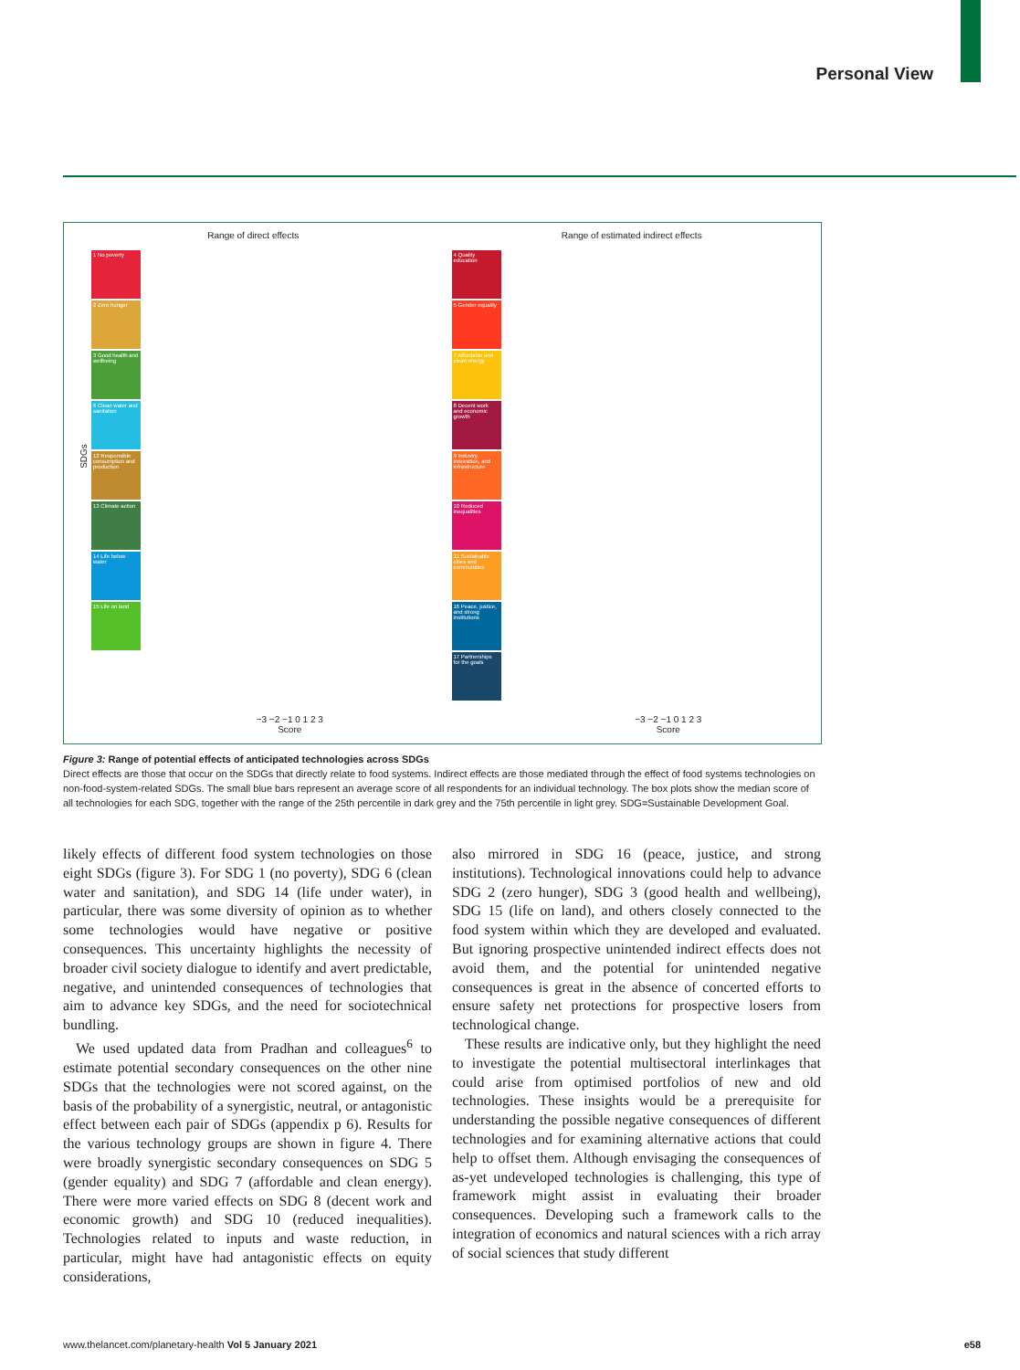Personal View
Range of direct effects
1 No poverty
2 Zero hunger
3 Good health and wellbeing
6 Clean water and sanitation
12 Responsible consumption and production
13 Climate action
14 Life below water
15 Life on land
SDGs
−3 −2 −1 0 1 2 3
Score
Range of estimated indirect effects
4 Quality education
5 Gender equality
7 Affordable and clean energy
8 Decent work and economic growth
9 Industry, innovation, and infrastructure
10 Reduced inequalities
11 Sustainable cities and communities
16 Peace, justice, and strong institutions
17 Partnerships for the goals
−3 −2 −1 0 1 2 3
Score
Figure 3: Range of potential effects of anticipated technologies across SDGs
Direct effects are those that occur on the SDGs that directly relate to food systems. Indirect effects are those mediated through the effect of food systems technologies on non-food-system-related SDGs. The small blue bars represent an average score of all respondents for an individual technology. The box plots show the median score of all technologies for each SDG, together with the range of the 25th percentile in dark grey and the 75th percentile in light grey. SDG=Sustainable Development Goal.
likely effects of different food system technologies on those eight SDGs (figure 3). For SDG 1 (no poverty), SDG 6 (clean water and sanitation), and SDG 14 (life under water), in particular, there was some diversity of opinion as to whether some technologies would have negative or positive consequences. This uncertainty highlights the necessity of broader civil society dialogue to identify and avert predictable, negative, and unintended consequences of technologies that aim to advance key SDGs, and the need for sociotechnical bundling.
We used updated data from Pradhan and colleagues<sup>6</sup> to estimate potential secondary consequences on the other nine SDGs that the technologies were not scored against, on the basis of the probability of a synergistic, neutral, or antagonistic effect between each pair of SDGs (appendix p 6). Results for the various technology groups are shown in figure 4. There were broadly synergistic secondary consequences on SDG 5 (gender equality) and SDG 7 (affordable and clean energy). There were more varied effects on SDG 8 (decent work and economic growth) and SDG 10 (reduced inequalities). Technologies related to inputs and waste reduction, in particular, might have had antagonistic effects on equity considerations,
also mirrored in SDG 16 (peace, justice, and strong institutions). Technological innovations could help to advance SDG 2 (zero hunger), SDG 3 (good health and wellbeing), SDG 15 (life on land), and others closely connected to the food system within which they are developed and evaluated. But ignoring prospective unintended indirect effects does not avoid them, and the potential for unintended negative consequences is great in the absence of concerted efforts to ensure safety net protections for prospective losers from technological change.
These results are indicative only, but they highlight the need to investigate the potential multisectoral interlinkages that could arise from optimised portfolios of new and old technologies. These insights would be a prerequisite for understanding the possible negative consequences of different technologies and for examining alternative actions that could help to offset them. Although envisaging the consequences of as-yet undeveloped technologies is challenging, this type of framework might assist in evaluating their broader consequences. Developing such a framework calls to the integration of economics and natural sciences with a rich array of social sciences that study different
www.thelancet.com/planetary-health Vol 5 January 2021 e58